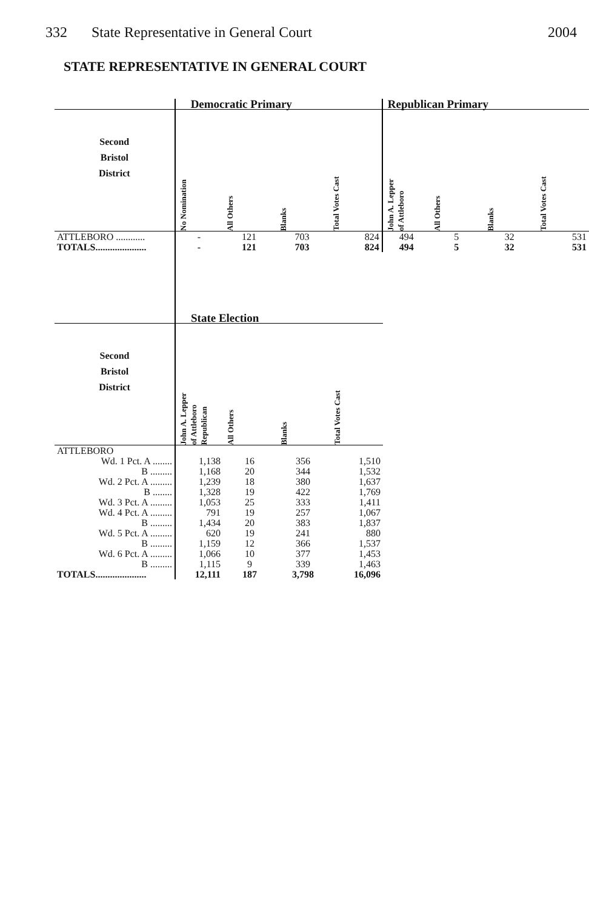332 State Representative in General Court
2004
STATE REPRESENTATIVE IN GENERAL COURT
| | Democratic Primary | | | | Republican Primary | | | |
| --- | --- | --- | --- | --- | --- | --- | --- | --- |
| Second Bristol District | No Nomination | All Others | Blanks | Total Votes Cast | John A. Lepper of Attleboro | All Others | Blanks | Total Votes Cast |
| ATTLEBORO ............ | - | 121 | 703 | 824 | 494 | 5 | 32 | 531 |
| TOTALS..................... | - | 121 | 703 | 824 | 494 | 5 | 32 | 531 |
| | State Election | | | |
| --- | --- | --- | --- | --- |
| Second Bristol District | John A. Lepper of Attleboro Republican | All Others | Blanks | Total Votes Cast |
| ATTLEBORO | | | | |
| Wd. 1 Pct. A ........ | 1,138 | 16 | 356 | 1,510 |
| B ......... | 1,168 | 20 | 344 | 1,532 |
| Wd. 2 Pct. A ......... | 1,239 | 18 | 380 | 1,637 |
| B ........ | 1,328 | 19 | 422 | 1,769 |
| Wd. 3 Pct. A ......... | 1,053 | 25 | 333 | 1,411 |
| Wd. 4 Pct. A ......... | 791 | 19 | 257 | 1,067 |
| B ......... | 1,434 | 20 | 383 | 1,837 |
| Wd. 5 Pct. A ......... | 620 | 19 | 241 | 880 |
| B ......... | 1,159 | 12 | 366 | 1,537 |
| Wd. 6 Pct. A ......... | 1,066 | 10 | 377 | 1,453 |
| B ......... | 1,115 | 9 | 339 | 1,463 |
| TOTALS..................... | 12,111 | 187 | 3,798 | 16,096 |